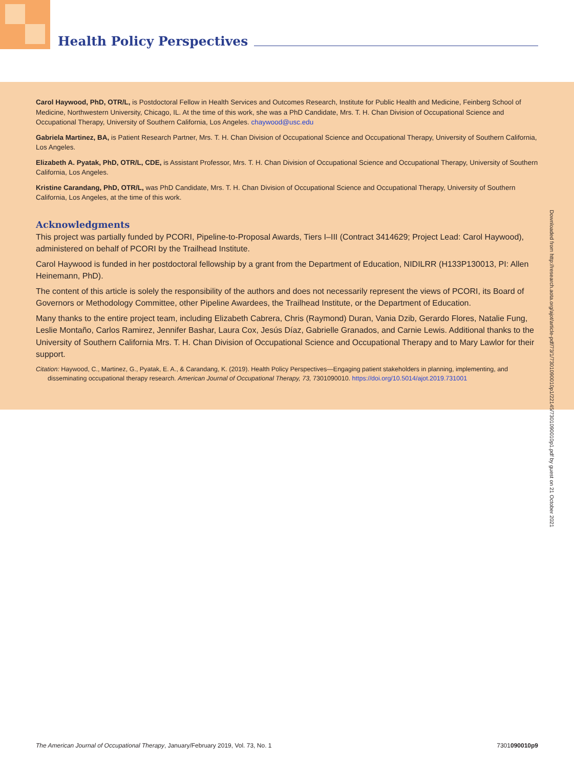Health Policy Perspectives
Carol Haywood, PhD, OTR/L, is Postdoctoral Fellow in Health Services and Outcomes Research, Institute for Public Health and Medicine, Feinberg School of Medicine, Northwestern University, Chicago, IL. At the time of this work, she was a PhD Candidate, Mrs. T. H. Chan Division of Occupational Science and Occupational Therapy, University of Southern California, Los Angeles. chaywood@usc.edu
Gabriela Martinez, BA, is Patient Research Partner, Mrs. T. H. Chan Division of Occupational Science and Occupational Therapy, University of Southern California, Los Angeles.
Elizabeth A. Pyatak, PhD, OTR/L, CDE, is Assistant Professor, Mrs. T. H. Chan Division of Occupational Science and Occupational Therapy, University of Southern California, Los Angeles.
Kristine Carandang, PhD, OTR/L, was PhD Candidate, Mrs. T. H. Chan Division of Occupational Science and Occupational Therapy, University of Southern California, Los Angeles, at the time of this work.
Acknowledgments
This project was partially funded by PCORI, Pipeline-to-Proposal Awards, Tiers I–III (Contract 3414629; Project Lead: Carol Haywood), administered on behalf of PCORI by the Trailhead Institute.
Carol Haywood is funded in her postdoctoral fellowship by a grant from the Department of Education, NIDILRR (H133P130013, PI: Allen Heinemann, PhD).
The content of this article is solely the responsibility of the authors and does not necessarily represent the views of PCORI, its Board of Governors or Methodology Committee, other Pipeline Awardees, the Trailhead Institute, or the Department of Education.
Many thanks to the entire project team, including Elizabeth Cabrera, Chris (Raymond) Duran, Vania Dzib, Gerardo Flores, Natalie Fung, Leslie Montaño, Carlos Ramirez, Jennifer Bashar, Laura Cox, Jesús Díaz, Gabrielle Granados, and Carnie Lewis. Additional thanks to the University of Southern California Mrs. T. H. Chan Division of Occupational Science and Occupational Therapy and to Mary Lawlor for their support.
Citation: Haywood, C., Martinez, G., Pyatak, E. A., & Carandang, K. (2019). Health Policy Perspectives—Engaging patient stakeholders in planning, implementing, and disseminating occupational therapy research. American Journal of Occupational Therapy, 73, 7301090010. https://doi.org/10.5014/ajot.2019.731001
Downloaded from http://research.aota.org/ajot/article-pdf/73/1/7301090010p1/22145/7301090010p1.pdf by guest on 21 October 2021
The American Journal of Occupational Therapy, January/February 2019, Vol. 73, No. 1 7301090010p9